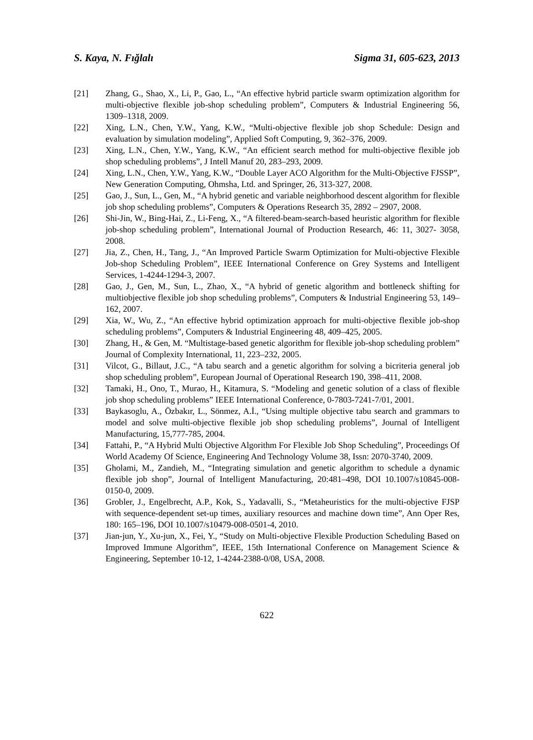S. Kaya, N. Fığlalı Sigma 31, 605-623, 2013
[21] Zhang, G., Shao, X., Li, P., Gao, L., “An effective hybrid particle swarm optimization algorithm for multi-objective flexible job-shop scheduling problem”, Computers & Industrial Engineering 56, 1309–1318, 2009.
[22] Xing, L.N., Chen, Y.W., Yang, K.W., “Multi-objective flexible job shop Schedule: Design and evaluation by simulation modeling”, Applied Soft Computing, 9, 362–376, 2009.
[23] Xing, L.N., Chen, Y.W., Yang, K.W., “An efficient search method for multi-objective flexible job shop scheduling problems”, J Intell Manuf 20, 283–293, 2009.
[24] Xing, L.N., Chen, Y.W., Yang, K.W., “Double Layer ACO Algorithm for the Multi-Objective FJSSP”, New Generation Computing, Ohmsha, Ltd. and Springer, 26, 313-327, 2008.
[25] Gao, J., Sun, L., Gen, M., “A hybrid genetic and variable neighborhood descent algorithm for flexible job shop scheduling problems”, Computers & Operations Research 35, 2892 – 2907, 2008.
[26] Shi-Jin, W., Bing-Hai, Z., Li-Feng, X., “A filtered-beam-search-based heuristic algorithm for flexible job-shop scheduling problem”, International Journal of Production Research, 46: 11, 3027- 3058, 2008.
[27] Jia, Z., Chen, H., Tang, J., “An Improved Particle Swarm Optimization for Multi-objective Flexible Job-shop Scheduling Problem”, IEEE International Conference on Grey Systems and Intelligent Services, 1-4244-1294-3, 2007.
[28] Gao, J., Gen, M., Sun, L., Zhao, X., “A hybrid of genetic algorithm and bottleneck shifting for multiobjective flexible job shop scheduling problems”, Computers & Industrial Engineering 53, 149–162, 2007.
[29] Xia, W., Wu, Z., “An effective hybrid optimization approach for multi-objective flexible job-shop scheduling problems”, Computers & Industrial Engineering 48, 409–425, 2005.
[30] Zhang, H., & Gen, M. “Multistage-based genetic algorithm for flexible job-shop scheduling problem” Journal of Complexity International, 11, 223–232, 2005.
[31] Vilcot, G., Billaut, J.C., “A tabu search and a genetic algorithm for solving a bicriteria general job shop scheduling problem”, European Journal of Operational Research 190, 398–411, 2008.
[32] Tamaki, H., Ono, T., Murao, H., Kitamura, S. “Modeling and genetic solution of a class of flexible job shop scheduling problems” IEEE International Conference, 0-7803-7241-7/01, 2001.
[33] Baykasoglu, A., Özbakır, L., Sönmez, A.İ., “Using multiple objective tabu search and grammars to model and solve multi-objective flexible job shop scheduling problems”, Journal of Intelligent Manufacturing, 15,777-785, 2004.
[34] Fattahi, P., “A Hybrid Multi Objective Algorithm For Flexible Job Shop Scheduling”, Proceedings Of World Academy Of Science, Engineering And Technology Volume 38, Issn: 2070-3740, 2009.
[35] Gholami, M., Zandieh, M., “Integrating simulation and genetic algorithm to schedule a dynamic flexible job shop”, Journal of Intelligent Manufacturing, 20:481–498, DOI 10.1007/s10845-008-0150-0, 2009.
[36] Grobler, J., Engelbrecht, A.P., Kok, S., Yadavalli, S., “Metaheuristics for the multi-objective FJSP with sequence-dependent set-up times, auxiliary resources and machine down time”, Ann Oper Res, 180: 165–196, DOI 10.1007/s10479-008-0501-4, 2010.
[37] Jian-jun, Y., Xu-jun, X., Fei, Y., “Study on Multi-objective Flexible Production Scheduling Based on Improved Immune Algorithm”, IEEE, 15th International Conference on Management Science & Engineering, September 10-12, 1-4244-2388-0/08, USA, 2008.
622